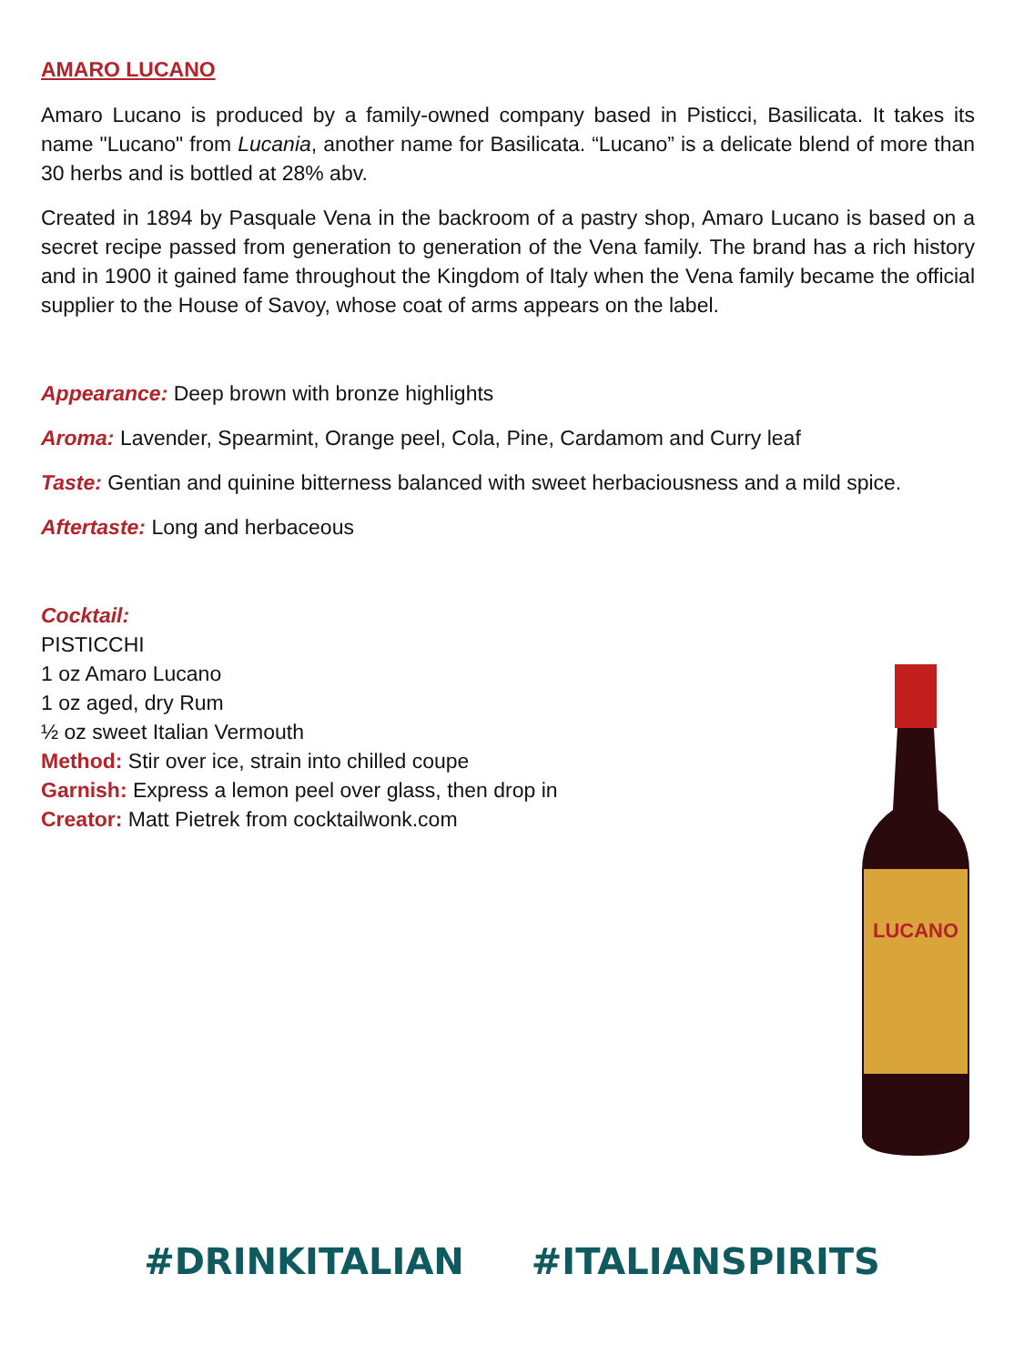AMARO LUCANO
Amaro Lucano is produced by a family-owned company based in Pisticci, Basilicata. It takes its name "Lucano" from Lucania, another name for Basilicata. “Lucano” is a delicate blend of more than 30 herbs and is bottled at 28% abv.
Created in 1894 by Pasquale Vena in the backroom of a pastry shop, Amaro Lucano is based on a secret recipe passed from generation to generation of the Vena family. The brand has a rich history and in 1900 it gained fame throughout the Kingdom of Italy when the Vena family became the official supplier to the House of Savoy, whose coat of arms appears on the label.
Appearance: Deep brown with bronze highlights
Aroma: Lavender, Spearmint, Orange peel, Cola, Pine, Cardamom and Curry leaf
Taste: Gentian and quinine bitterness balanced with sweet herbaciousness and a mild spice.
Aftertaste: Long and herbaceous
Cocktail:
PISTICCHI
1 oz Amaro Lucano
1 oz aged, dry Rum
½ oz sweet Italian Vermouth
Method: Stir over ice, strain into chilled coupe
Garnish: Express a lemon peel over glass, then drop in
Creator: Matt Pietrek from cocktailwonk.com
LUCANO
#DRINKITALIAN #ITALIANSPIRITS